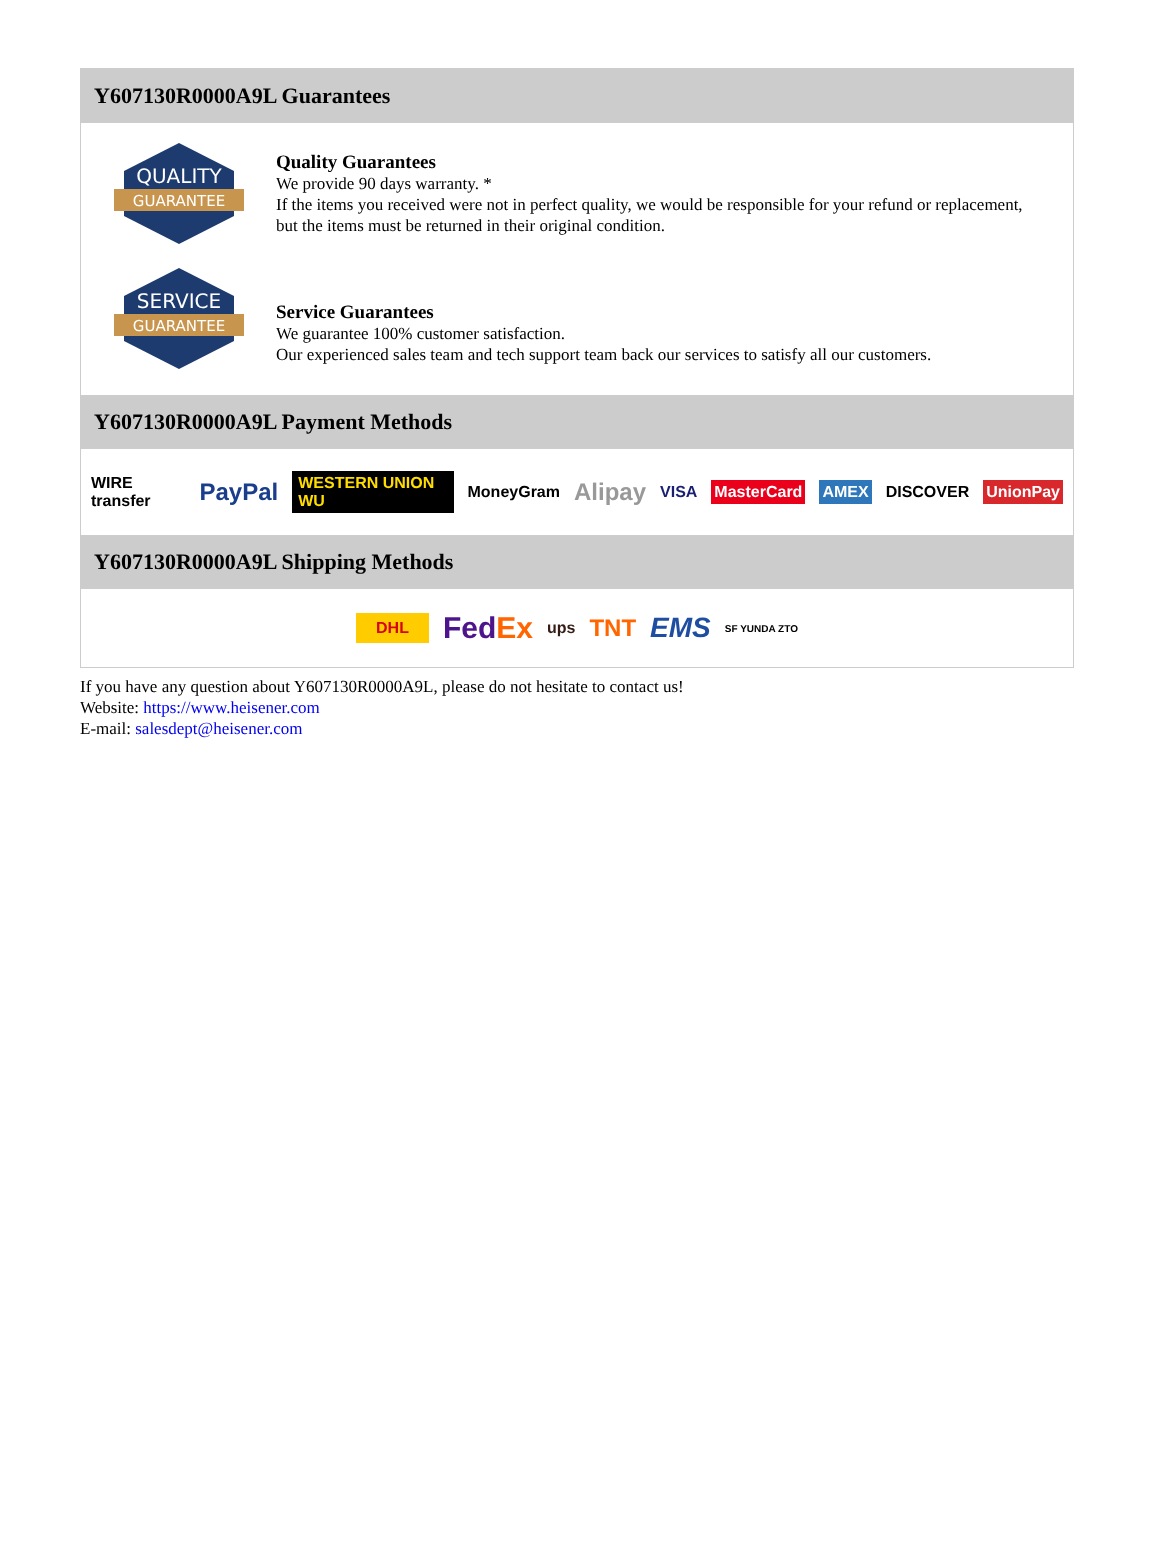Y607130R0000A9L Guarantees
QUALITY
GUARANTEE
Quality Guarantees
We provide 90 days warranty. *
If the items you received were not in perfect quality, we would be responsible for your refund or replacement, but the items must be returned in their original condition.
SERVICE
GUARANTEE
Service Guarantees
We guarantee 100% customer satisfaction.
Our experienced sales team and tech support team back our services to satisfy all our customers.
Y607130R0000A9L Payment Methods
WIRE transfer PayPal WESTERN UNION WU MoneyGram Alipay VISA MasterCard AMEX DISCOVER UnionPay
Y607130R0000A9L Shipping Methods
DHL FedEx ups TNT EMS SF YUNDA ZTO
If you have any question about Y607130R0000A9L, please do not hesitate to contact us!
Website: https://www.heisener.com
E-mail: salesdept@heisener.com